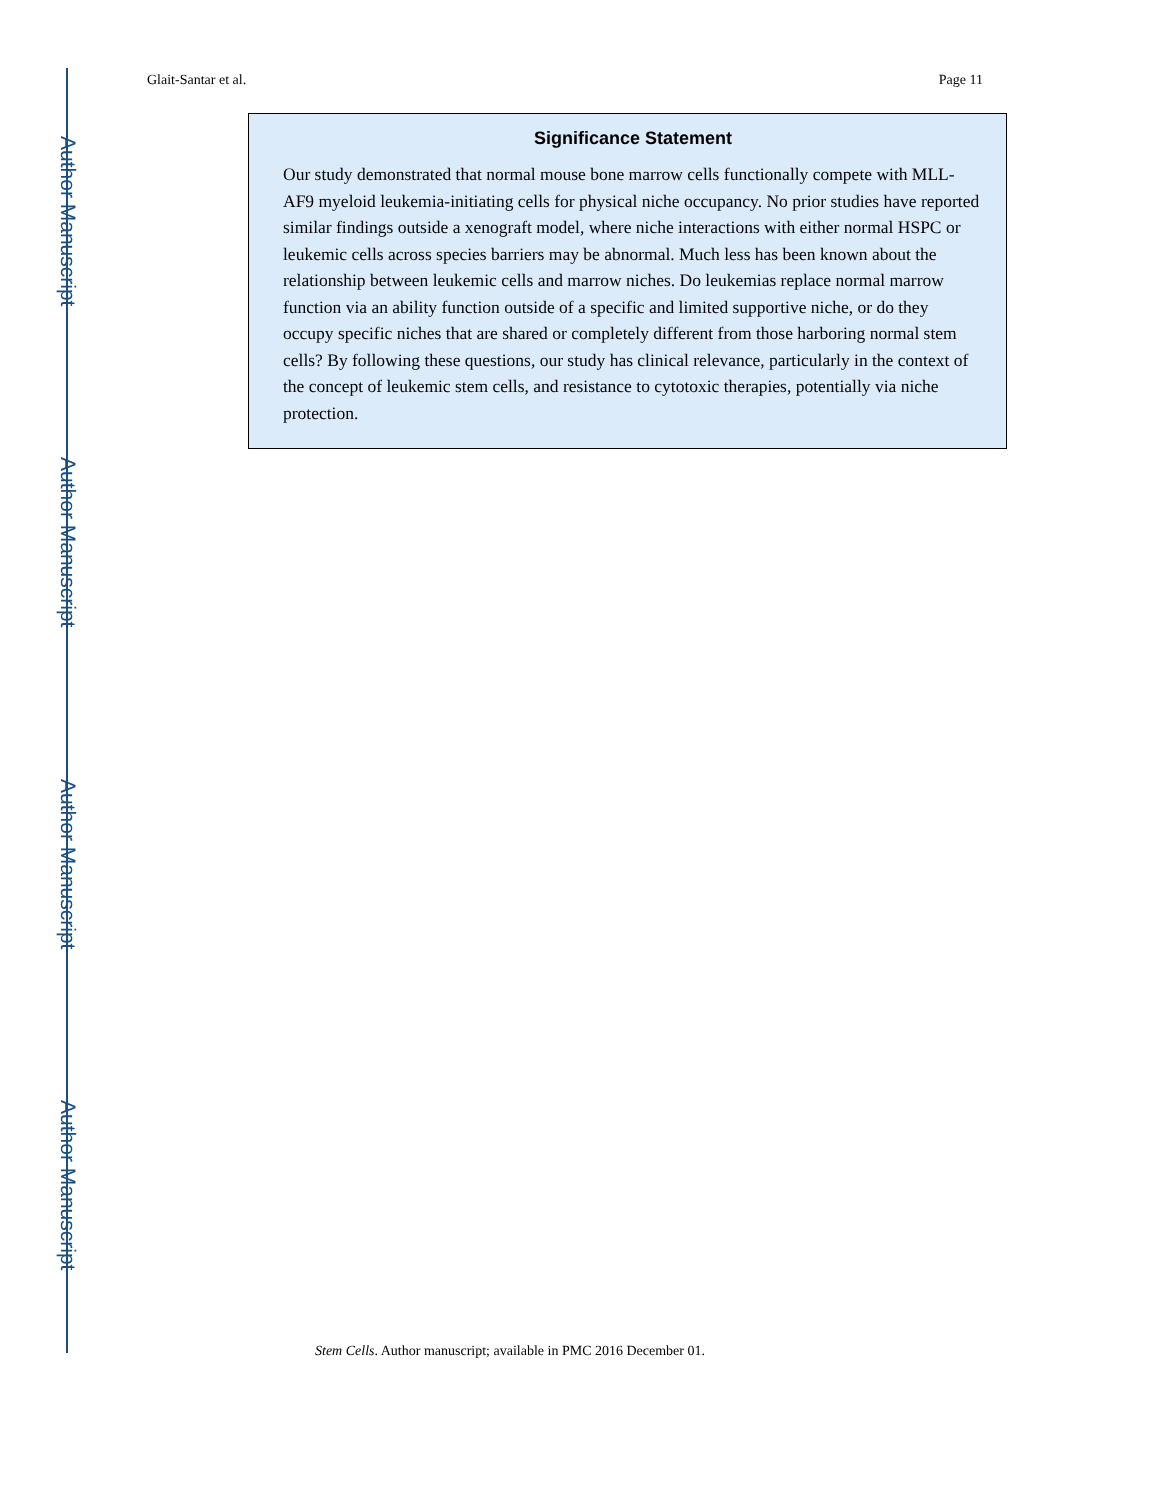Author Manuscript
Author Manuscript
Author Manuscript
Author Manuscript
Glait-Santar et al. Page 11
Significance Statement
Our study demonstrated that normal mouse bone marrow cells functionally compete with MLL-AF9 myeloid leukemia-initiating cells for physical niche occupancy. No prior studies have reported similar findings outside a xenograft model, where niche interactions with either normal HSPC or leukemic cells across species barriers may be abnormal. Much less has been known about the relationship between leukemic cells and marrow niches. Do leukemias replace normal marrow function via an ability function outside of a specific and limited supportive niche, or do they occupy specific niches that are shared or completely different from those harboring normal stem cells? By following these questions, our study has clinical relevance, particularly in the context of the concept of leukemic stem cells, and resistance to cytotoxic therapies, potentially via niche protection.
Stem Cells. Author manuscript; available in PMC 2016 December 01.